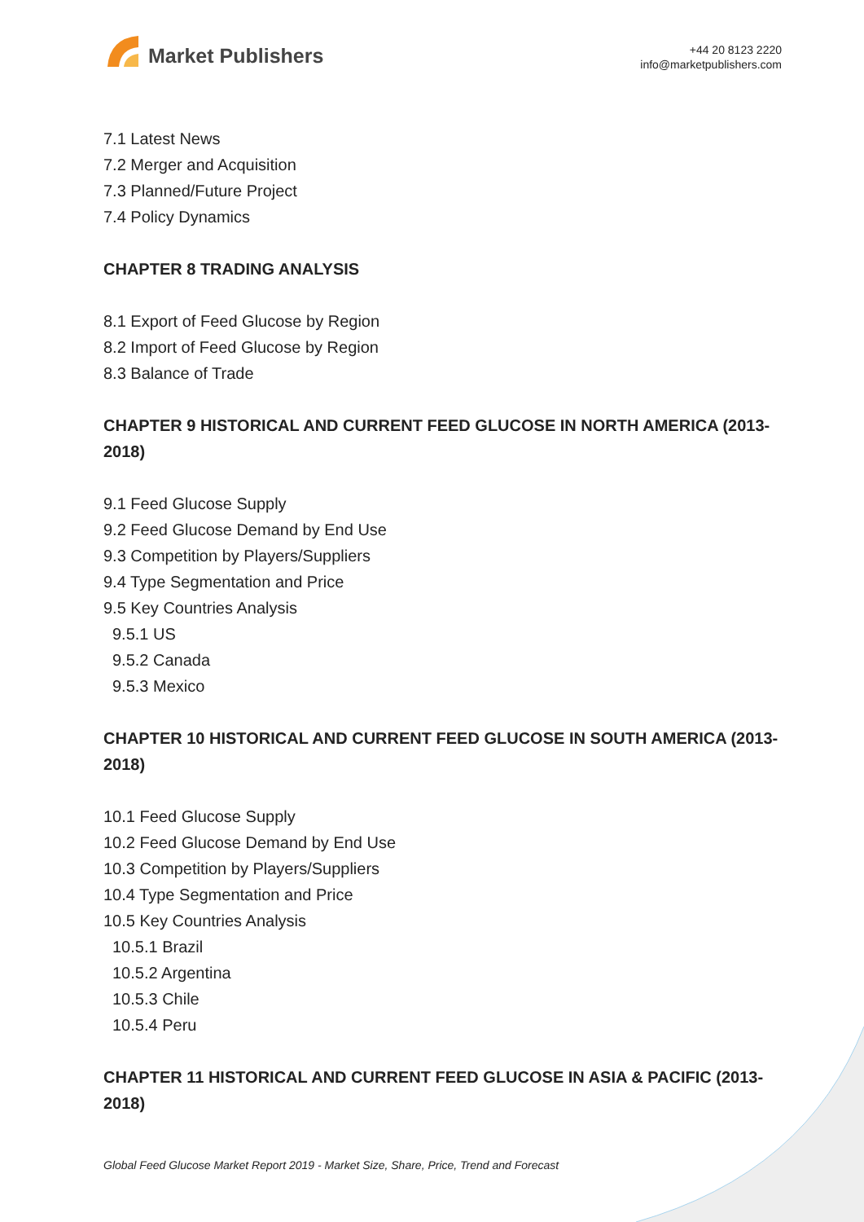Market Publishers
+44 20 8123 2220
info@marketpublishers.com
7.1 Latest News
7.2 Merger and Acquisition
7.3 Planned/Future Project
7.4 Policy Dynamics
CHAPTER 8 TRADING ANALYSIS
8.1 Export of Feed Glucose by Region
8.2 Import of Feed Glucose by Region
8.3 Balance of Trade
CHAPTER 9 HISTORICAL AND CURRENT FEED GLUCOSE IN NORTH AMERICA (2013-2018)
9.1 Feed Glucose Supply
9.2 Feed Glucose Demand by End Use
9.3 Competition by Players/Suppliers
9.4 Type Segmentation and Price
9.5 Key Countries Analysis
9.5.1 US
9.5.2 Canada
9.5.3 Mexico
CHAPTER 10 HISTORICAL AND CURRENT FEED GLUCOSE IN SOUTH AMERICA (2013-2018)
10.1 Feed Glucose Supply
10.2 Feed Glucose Demand by End Use
10.3 Competition by Players/Suppliers
10.4 Type Segmentation and Price
10.5 Key Countries Analysis
10.5.1 Brazil
10.5.2 Argentina
10.5.3 Chile
10.5.4 Peru
CHAPTER 11 HISTORICAL AND CURRENT FEED GLUCOSE IN ASIA & PACIFIC (2013-2018)
Global Feed Glucose Market Report 2019 - Market Size, Share, Price, Trend and Forecast